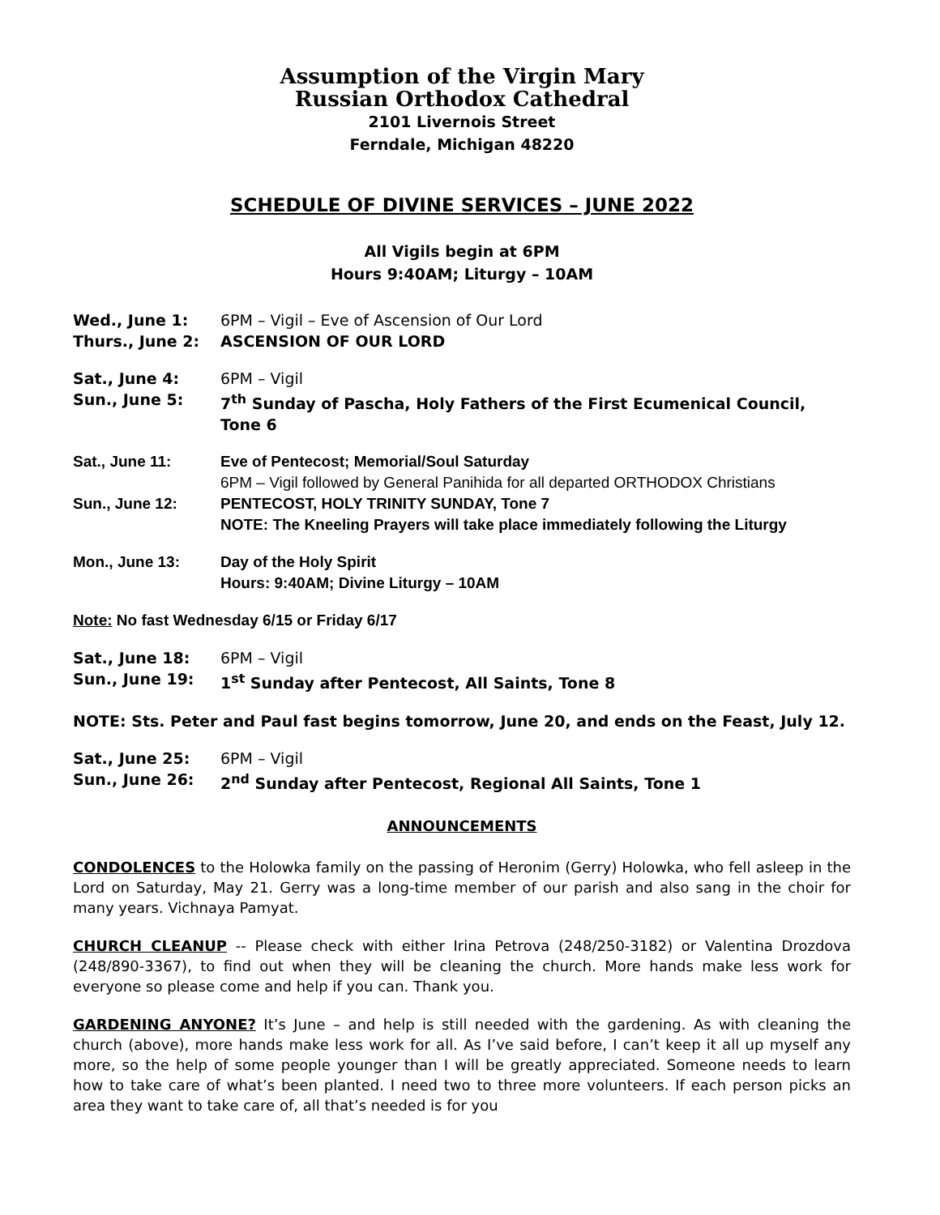Assumption of the Virgin Mary
Russian Orthodox Cathedral
2101 Livernois Street
Ferndale, Michigan 48220
SCHEDULE OF DIVINE SERVICES – JUNE 2022
All Vigils begin at 6PM
Hours 9:40AM; Liturgy – 10AM
Wed., June 1: 6PM – Vigil – Eve of Ascension of Our Lord
Thurs., June 2: ASCENSION OF OUR LORD
Sat., June 4: 6PM – Vigil
Sun., June 5: 7<sup>th</sup> Sunday of Pascha, Holy Fathers of the First Ecumenical Council, Tone 6
Sat., June 11: Eve of Pentecost; Memorial/Soul Saturday
6PM – Vigil followed by General Panihida for all departed ORTHODOX Christians
Sun., June 12: PENTECOST, HOLY TRINITY SUNDAY, Tone 7
NOTE: The Kneeling Prayers will take place immediately following the Liturgy
Mon., June 13: Day of the Holy Spirit
Hours: 9:40AM; Divine Liturgy – 10AM
Note: No fast Wednesday 6/15 or Friday 6/17
Sat., June 18: 6PM – Vigil
Sun., June 19: 1<sup>st</sup> Sunday after Pentecost, All Saints, Tone 8
NOTE: Sts. Peter and Paul fast begins tomorrow, June 20, and ends on the Feast, July 12.
Sat., June 25: 6PM – Vigil
Sun., June 26: 2<sup>nd</sup> Sunday after Pentecost, Regional All Saints, Tone 1
ANNOUNCEMENTS
CONDOLENCES to the Holowka family on the passing of Heronim (Gerry) Holowka, who fell asleep in the Lord on Saturday, May 21. Gerry was a long-time member of our parish and also sang in the choir for many years. Vichnaya Pamyat.
CHURCH CLEANUP -- Please check with either Irina Petrova (248/250-3182) or Valentina Drozdova (248/890-3367), to find out when they will be cleaning the church. More hands make less work for everyone so please come and help if you can. Thank you.
GARDENING ANYONE? It’s June – and help is still needed with the gardening. As with cleaning the church (above), more hands make less work for all. As I’ve said before, I can’t keep it all up myself any more, so the help of some people younger than I will be greatly appreciated. Someone needs to learn how to take care of what’s been planted. I need two to three more volunteers. If each person picks an area they want to take care of, all that’s needed is for you